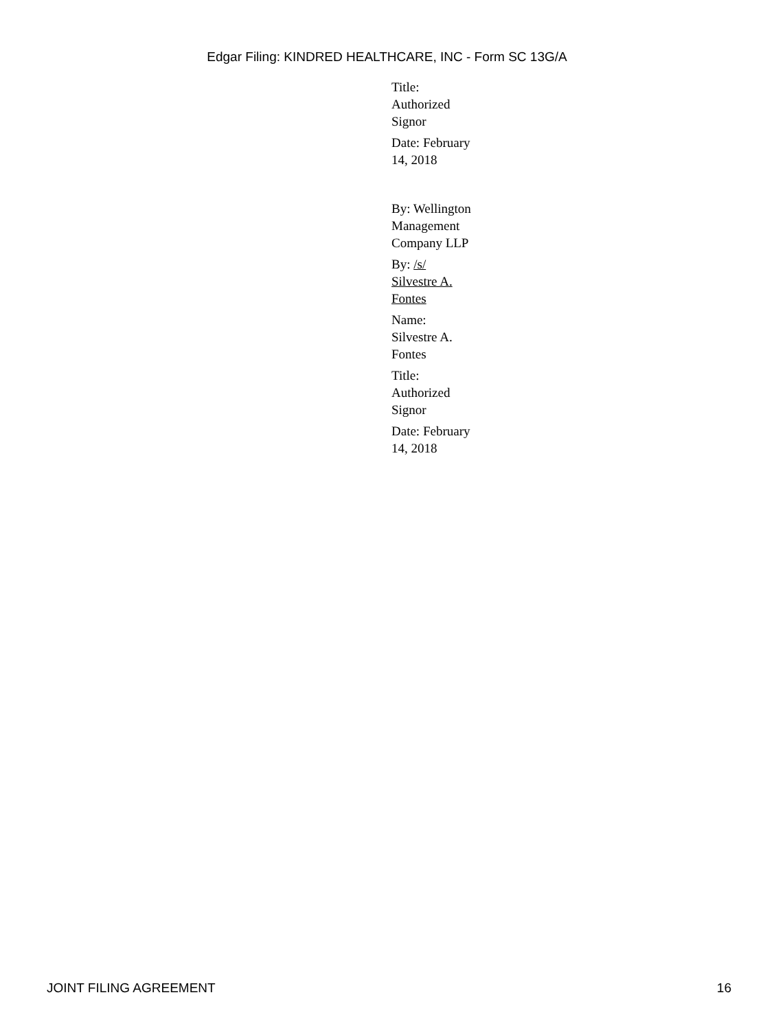Edgar Filing: KINDRED HEALTHCARE, INC - Form SC 13G/A
Title: Authorized Signor
Date: February 14, 2018
By: Wellington Management Company LLP
By: /s/ Silvestre A. Fontes
Name: Silvestre A. Fontes
Title: Authorized Signor
Date: February 14, 2018
JOINT FILING AGREEMENT 16